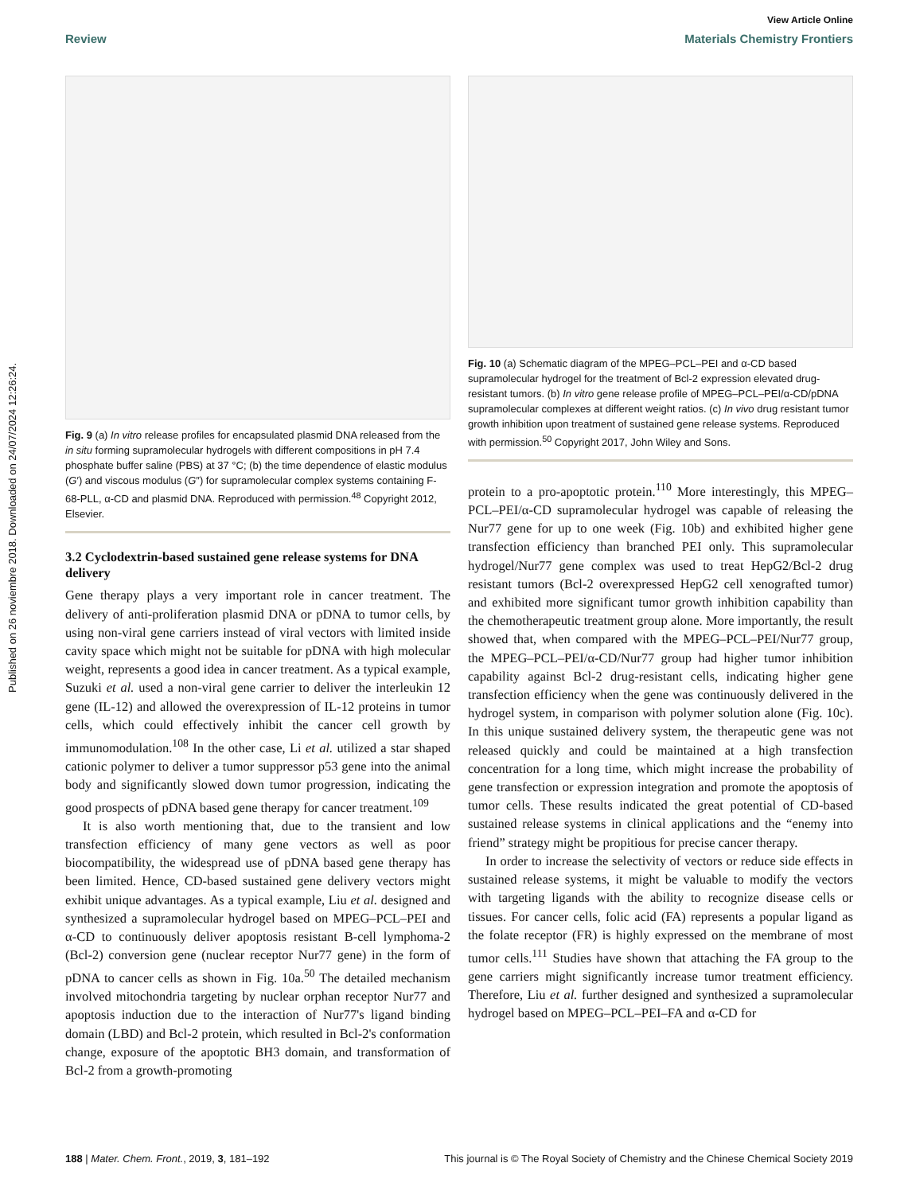View Article Online
Review Materials Chemistry Frontiers
Published on 26 noviembre 2018. Downloaded on 24/07/2024 12:26:24.
Fig. 9 (a) In vitro release profiles for encapsulated plasmid DNA released from the in situ forming supramolecular hydrogels with different compositions in pH 7.4 phosphate buffer saline (PBS) at 37 °C; (b) the time dependence of elastic modulus (G′) and viscous modulus (G″) for supramolecular complex systems containing F-68-PLL, α-CD and plasmid DNA. Reproduced with permission.<sup>48</sup> Copyright 2012, Elsevier.
3.2 Cyclodextrin-based sustained gene release systems for DNA delivery
Gene therapy plays a very important role in cancer treatment. The delivery of anti-proliferation plasmid DNA or pDNA to tumor cells, by using non-viral gene carriers instead of viral vectors with limited inside cavity space which might not be suitable for pDNA with high molecular weight, represents a good idea in cancer treatment. As a typical example, Suzuki et al. used a non-viral gene carrier to deliver the interleukin 12 gene (IL-12) and allowed the overexpression of IL-12 proteins in tumor cells, which could effectively inhibit the cancer cell growth by immunomodulation.<sup>108</sup> In the other case, Li et al. utilized a star shaped cationic polymer to deliver a tumor suppressor p53 gene into the animal body and significantly slowed down tumor progression, indicating the good prospects of pDNA based gene therapy for cancer treatment.<sup>109</sup>
It is also worth mentioning that, due to the transient and low transfection efficiency of many gene vectors as well as poor biocompatibility, the widespread use of pDNA based gene therapy has been limited. Hence, CD-based sustained gene delivery vectors might exhibit unique advantages. As a typical example, Liu et al. designed and synthesized a supramolecular hydrogel based on MPEG–PCL–PEI and α-CD to continuously deliver apoptosis resistant B-cell lymphoma-2 (Bcl-2) conversion gene (nuclear receptor Nur77 gene) in the form of pDNA to cancer cells as shown in Fig. 10a.<sup>50</sup> The detailed mechanism involved mitochondria targeting by nuclear orphan receptor Nur77 and apoptosis induction due to the interaction of Nur77's ligand binding domain (LBD) and Bcl-2 protein, which resulted in Bcl-2's conformation change, exposure of the apoptotic BH3 domain, and transformation of Bcl-2 from a growth-promoting
Fig. 10 (a) Schematic diagram of the MPEG–PCL–PEI and α-CD based supramolecular hydrogel for the treatment of Bcl-2 expression elevated drug-resistant tumors. (b) In vitro gene release profile of MPEG–PCL–PEI/α-CD/pDNA supramolecular complexes at different weight ratios. (c) In vivo drug resistant tumor growth inhibition upon treatment of sustained gene release systems. Reproduced with permission.<sup>50</sup> Copyright 2017, John Wiley and Sons.
protein to a pro-apoptotic protein.<sup>110</sup> More interestingly, this MPEG–PCL–PEI/α-CD supramolecular hydrogel was capable of releasing the Nur77 gene for up to one week (Fig. 10b) and exhibited higher gene transfection efficiency than branched PEI only. This supramolecular hydrogel/Nur77 gene complex was used to treat HepG2/Bcl-2 drug resistant tumors (Bcl-2 overexpressed HepG2 cell xenografted tumor) and exhibited more significant tumor growth inhibition capability than the chemotherapeutic treatment group alone. More importantly, the result showed that, when compared with the MPEG–PCL–PEI/Nur77 group, the MPEG–PCL–PEI/α-CD/Nur77 group had higher tumor inhibition capability against Bcl-2 drug-resistant cells, indicating higher gene transfection efficiency when the gene was continuously delivered in the hydrogel system, in comparison with polymer solution alone (Fig. 10c). In this unique sustained delivery system, the therapeutic gene was not released quickly and could be maintained at a high transfection concentration for a long time, which might increase the probability of gene transfection or expression integration and promote the apoptosis of tumor cells. These results indicated the great potential of CD-based sustained release systems in clinical applications and the “enemy into friend” strategy might be propitious for precise cancer therapy.
In order to increase the selectivity of vectors or reduce side effects in sustained release systems, it might be valuable to modify the vectors with targeting ligands with the ability to recognize disease cells or tissues. For cancer cells, folic acid (FA) represents a popular ligand as the folate receptor (FR) is highly expressed on the membrane of most tumor cells.<sup>111</sup> Studies have shown that attaching the FA group to the gene carriers might significantly increase tumor treatment efficiency. Therefore, Liu et al. further designed and synthesized a supramolecular hydrogel based on MPEG–PCL–PEI–FA and α-CD for
188 | Mater. Chem. Front., 2019, 3, 181–192 This journal is © The Royal Society of Chemistry and the Chinese Chemical Society 2019